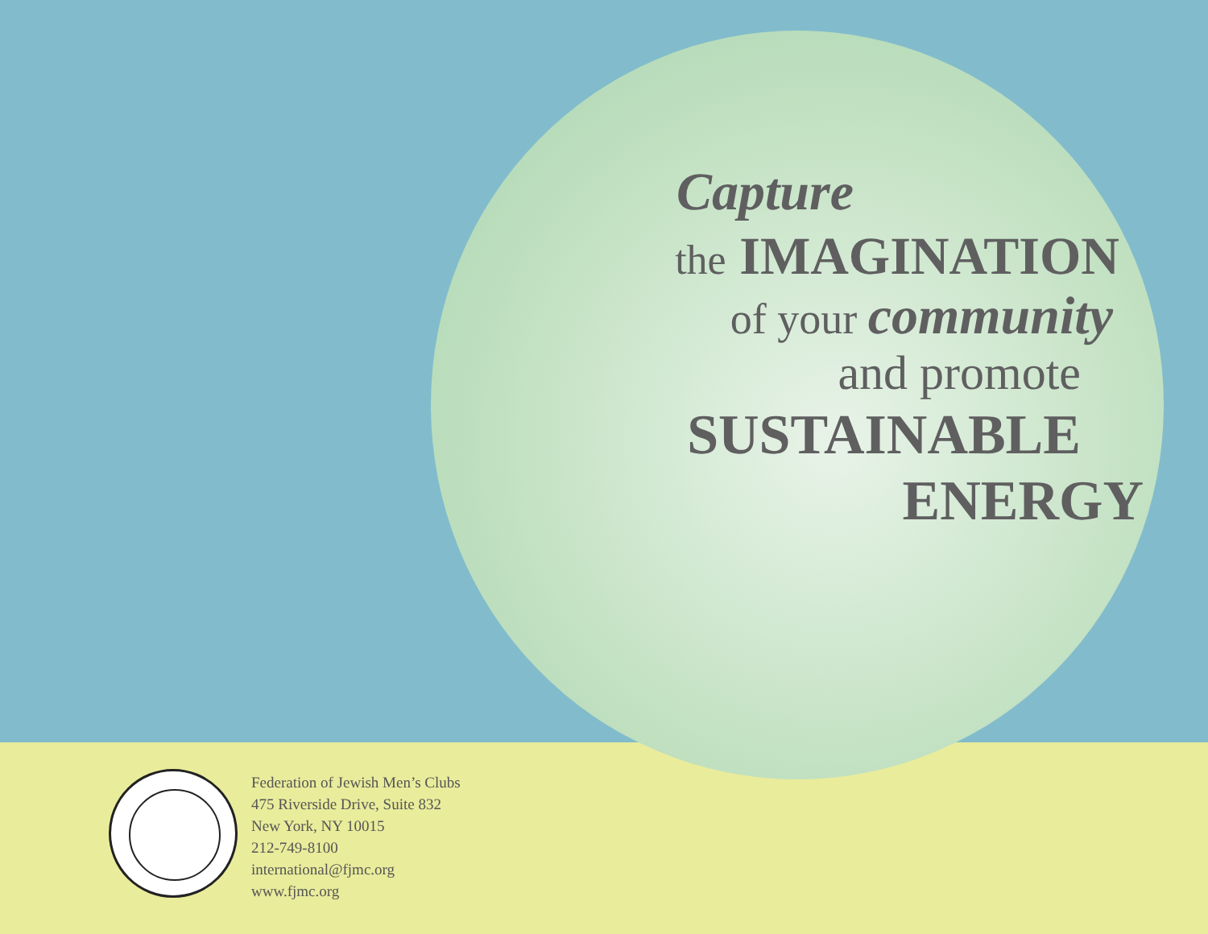Capture
the IMAGINATION
of your community
and promote
SUSTAINABLE
ENERGY
Federation of Jewish Men’s Clubs
475 Riverside Drive, Suite 832
New York, NY 10015
212-749-8100
international@fjmc.org
www.fjmc.org